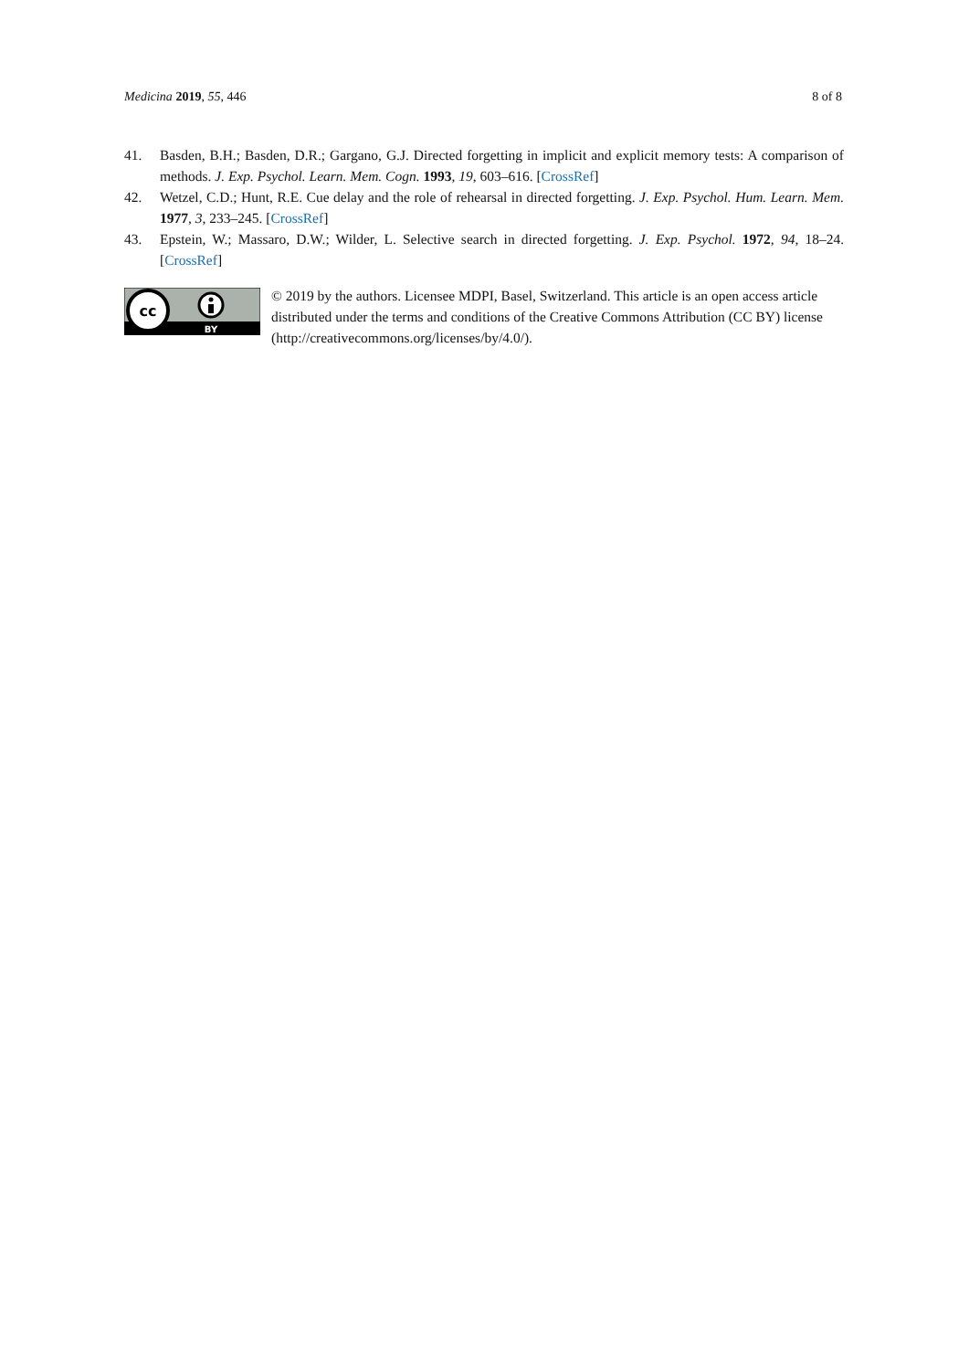Medicina 2019, 55, 446 8 of 8
41. Basden, B.H.; Basden, D.R.; Gargano, G.J. Directed forgetting in implicit and explicit memory tests: A comparison of methods. J. Exp. Psychol. Learn. Mem. Cogn. 1993, 19, 603–616. [CrossRef]
42. Wetzel, C.D.; Hunt, R.E. Cue delay and the role of rehearsal in directed forgetting. J. Exp. Psychol. Hum. Learn. Mem. 1977, 3, 233–245. [CrossRef]
43. Epstein, W.; Massaro, D.W.; Wilder, L. Selective search in directed forgetting. J. Exp. Psychol. 1972, 94, 18–24. [CrossRef]
cc
BY
© 2019 by the authors. Licensee MDPI, Basel, Switzerland. This article is an open access article distributed under the terms and conditions of the Creative Commons Attribution (CC BY) license (http://creativecommons.org/licenses/by/4.0/).